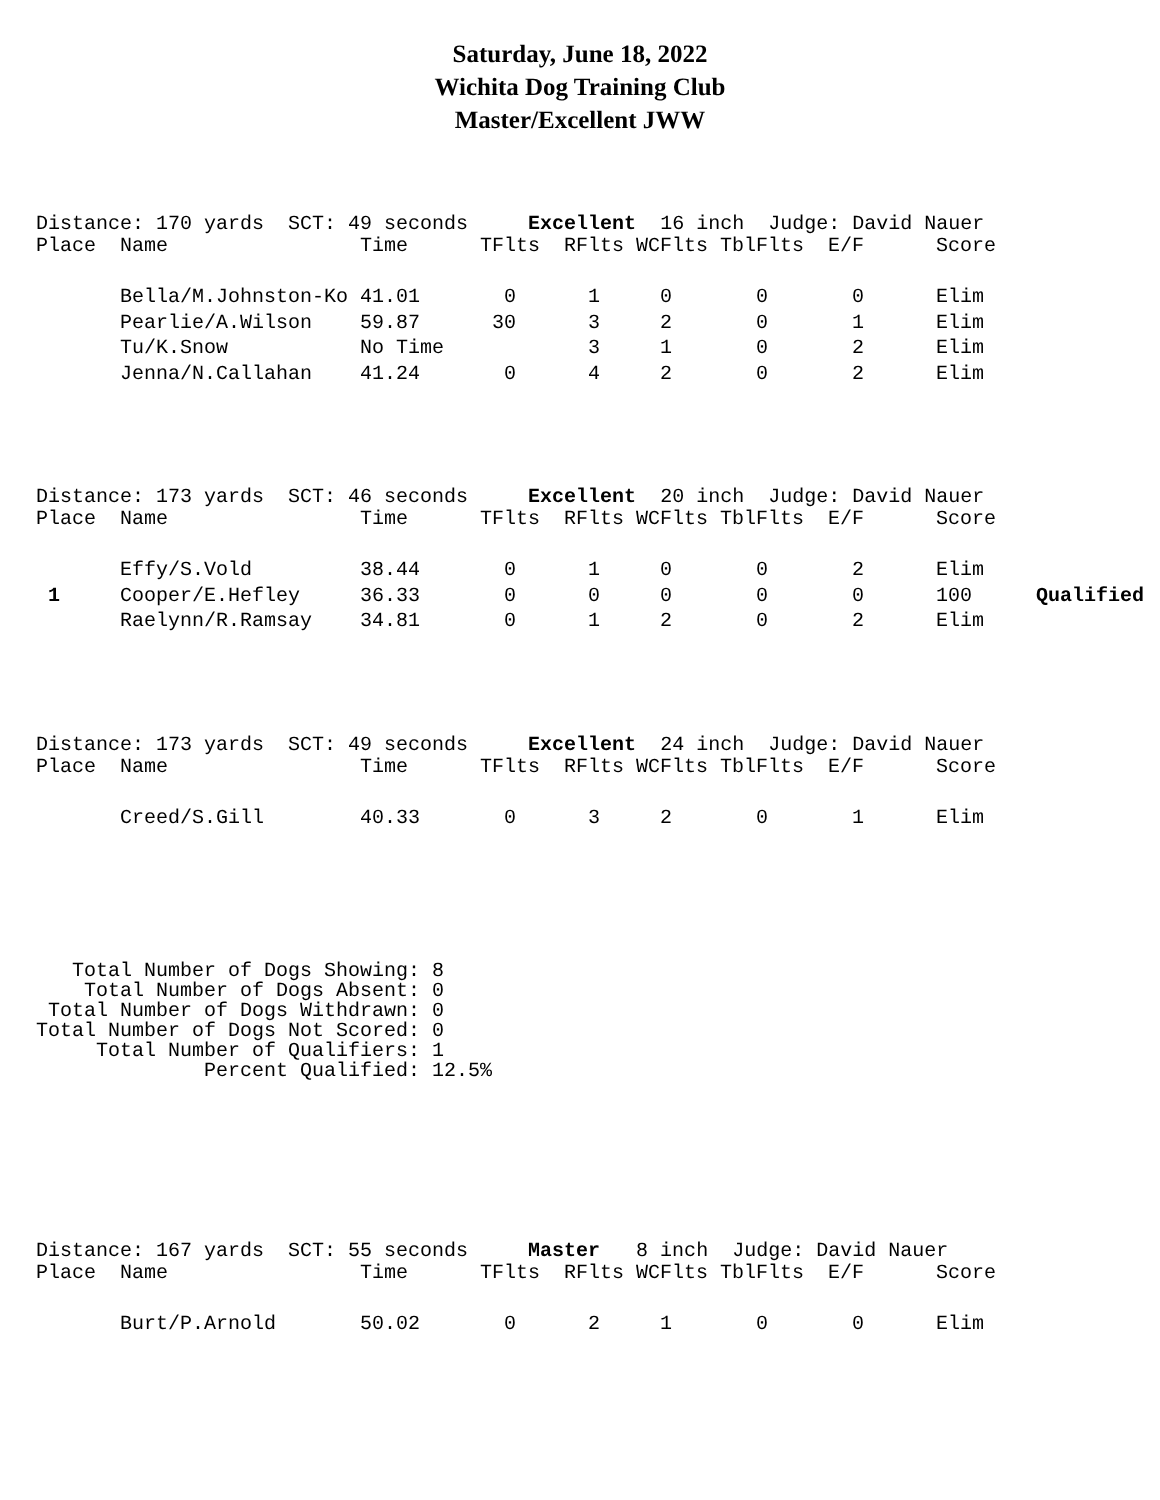Saturday, June 18, 2022
Wichita Dog Training Club
Master/Excellent JWW
Distance: 170 yards  SCT: 49 seconds     Excellent  16 inch  Judge: David Nauer
| Place | Name | Time | TFlts | RFlts | WCFlts | TblFlts | E/F | Score | |
| --- | --- | --- | --- | --- | --- | --- | --- | --- | --- |
| | Bella/M.Johnston-Ko | 41.01 | 0 | 1 | 0 | 0 | 0 | Elim | |
| | Pearlie/A.Wilson | 59.87 | 30 | 3 | 2 | 0 | 1 | Elim | |
| | Tu/K.Snow | No Time | | 3 | 1 | 0 | 2 | Elim | |
| | Jenna/N.Callahan | 41.24 | 0 | 4 | 2 | 0 | 2 | Elim | |
Distance: 173 yards  SCT: 46 seconds     Excellent  20 inch  Judge: David Nauer
| Place | Name | Time | TFlts | RFlts | WCFlts | TblFlts | E/F | Score | |
| --- | --- | --- | --- | --- | --- | --- | --- | --- | --- |
| | Effy/S.Vold | 38.44 | 0 | 1 | 0 | 0 | 2 | Elim | |
| 1 | Cooper/E.Hefley | 36.33 | 0 | 0 | 0 | 0 | 0 | 100 | Qualified |
| | Raelynn/R.Ramsay | 34.81 | 0 | 1 | 2 | 0 | 2 | Elim | |
Distance: 173 yards  SCT: 49 seconds     Excellent  24 inch  Judge: David Nauer
| Place | Name | Time | TFlts | RFlts | WCFlts | TblFlts | E/F | Score | |
| --- | --- | --- | --- | --- | --- | --- | --- | --- | --- |
| | Creed/S.Gill | 40.33 | 0 | 3 | 2 | 0 | 1 | Elim | |
   Total Number of Dogs Showing: 8
    Total Number of Dogs Absent: 0
 Total Number of Dogs Withdrawn: 0
Total Number of Dogs Not Scored: 0
     Total Number of Qualifiers: 1
              Percent Qualified: 12.5%
Distance: 167 yards  SCT: 55 seconds     Master   8 inch  Judge: David Nauer
| Place | Name | Time | TFlts | RFlts | WCFlts | TblFlts | E/F | Score | |
| --- | --- | --- | --- | --- | --- | --- | --- | --- | --- |
| | Burt/P.Arnold | 50.02 | 0 | 2 | 1 | 0 | 0 | Elim | |